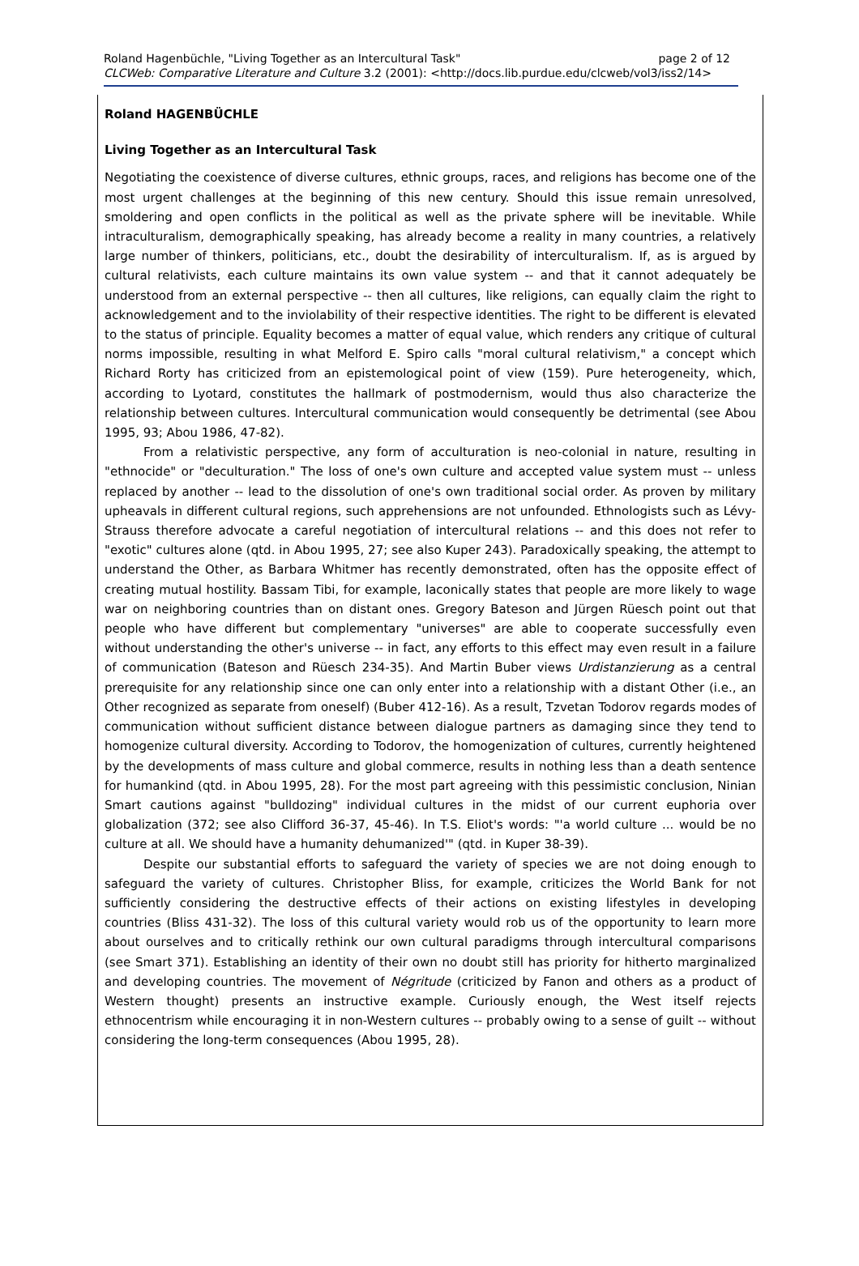page 2 of 12 Roland Hagenbüchle, "Living Together as an Intercultural Task"
CLCWeb: Comparative Literature and Culture 3.2 (2001): <http://docs.lib.purdue.edu/clcweb/vol3/iss2/14>
Roland HAGENBÜCHLE
Living Together as an Intercultural Task
Negotiating the coexistence of diverse cultures, ethnic groups, races, and religions has become one of the most urgent challenges at the beginning of this new century. Should this issue remain unresolved, smoldering and open conflicts in the political as well as the private sphere will be inevitable. While intraculturalism, demographically speaking, has already become a reality in many countries, a relatively large number of thinkers, politicians, etc., doubt the desirability of interculturalism. If, as is argued by cultural relativists, each culture maintains its own value system -- and that it cannot adequately be understood from an external perspective -- then all cultures, like religions, can equally claim the right to acknowledgement and to the inviolability of their respective identities. The right to be different is elevated to the status of principle. Equality becomes a matter of equal value, which renders any critique of cultural norms impossible, resulting in what Melford E. Spiro calls "moral cultural relativism," a concept which Richard Rorty has criticized from an epistemological point of view (159). Pure heterogeneity, which, according to Lyotard, constitutes the hallmark of postmodernism, would thus also characterize the relationship between cultures. Intercultural communication would consequently be detrimental (see Abou 1995, 93; Abou 1986, 47-82).
From a relativistic perspective, any form of acculturation is neo-colonial in nature, resulting in "ethnocide" or "deculturation." The loss of one's own culture and accepted value system must -- unless replaced by another -- lead to the dissolution of one's own traditional social order. As proven by military upheavals in different cultural regions, such apprehensions are not unfounded. Ethnologists such as Lévy-Strauss therefore advocate a careful negotiation of intercultural relations -- and this does not refer to "exotic" cultures alone (qtd. in Abou 1995, 27; see also Kuper 243). Paradoxically speaking, the attempt to understand the Other, as Barbara Whitmer has recently demonstrated, often has the opposite effect of creating mutual hostility. Bassam Tibi, for example, laconically states that people are more likely to wage war on neighboring countries than on distant ones. Gregory Bateson and Jürgen Rüesch point out that people who have different but complementary "universes" are able to cooperate successfully even without understanding the other's universe -- in fact, any efforts to this effect may even result in a failure of communication (Bateson and Rüesch 234-35). And Martin Buber views Urdistanzierung as a central prerequisite for any relationship since one can only enter into a relationship with a distant Other (i.e., an Other recognized as separate from oneself) (Buber 412-16). As a result, Tzvetan Todorov regards modes of communication without sufficient distance between dialogue partners as damaging since they tend to homogenize cultural diversity. According to Todorov, the homogenization of cultures, currently heightened by the developments of mass culture and global commerce, results in nothing less than a death sentence for humankind (qtd. in Abou 1995, 28). For the most part agreeing with this pessimistic conclusion, Ninian Smart cautions against "bulldozing" individual cultures in the midst of our current euphoria over globalization (372; see also Clifford 36-37, 45-46). In T.S. Eliot's words: "'a world culture ... would be no culture at all. We should have a humanity dehumanized'" (qtd. in Kuper 38-39).
Despite our substantial efforts to safeguard the variety of species we are not doing enough to safeguard the variety of cultures. Christopher Bliss, for example, criticizes the World Bank for not sufficiently considering the destructive effects of their actions on existing lifestyles in developing countries (Bliss 431-32). The loss of this cultural variety would rob us of the opportunity to learn more about ourselves and to critically rethink our own cultural paradigms through intercultural comparisons (see Smart 371). Establishing an identity of their own no doubt still has priority for hitherto marginalized and developing countries. The movement of Négritude (criticized by Fanon and others as a product of Western thought) presents an instructive example. Curiously enough, the West itself rejects ethnocentrism while encouraging it in non-Western cultures -- probably owing to a sense of guilt -- without considering the long-term consequences (Abou 1995, 28).